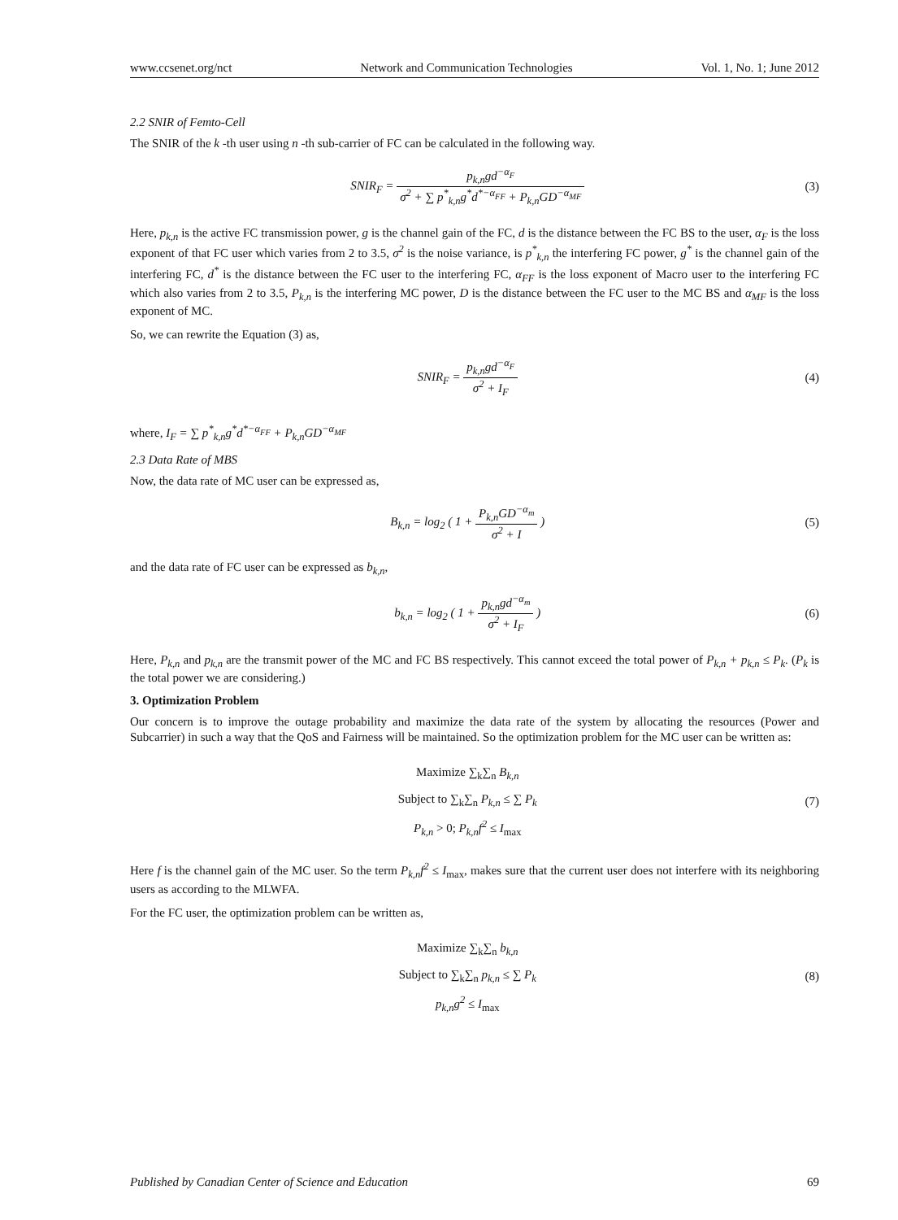www.ccsenet.org/nct Network and Communication Technologies Vol. 1, No. 1; June 2012
2.2 SNIR of Femto-Cell
The SNIR of the k -th user using n -th sub-carrier of FC can be calculated in the following way.
SNIR<sub>F</sub> = p<sub>k,n</sub>gd<sup>−α<sub>F</sub></sup> σ<sup>2</sup> + ∑ p<sup>*</sup><sub>k,n</sub>g<sup>*</sup>d<sup>*−α<sub>FF</sub></sup> + P<sub>k,n</sub>GD<sup>−α<sub>MF</sub></sup>
(3)
Here, p<sub>k,n</sub> is the active FC transmission power, g is the channel gain of the FC, d is the distance between the FC BS to the user, α<sub>F</sub> is the loss exponent of that FC user which varies from 2 to 3.5, σ<sup>2</sup> is the noise variance, is p<sup>*</sup><sub>k,n</sub> the interfering FC power, g<sup>*</sup> is the channel gain of the interfering FC, d<sup>*</sup> is the distance between the FC user to the interfering FC, α<sub>FF</sub> is the loss exponent of Macro user to the interfering FC which also varies from 2 to 3.5, P<sub>k,n</sub> is the interfering MC power, D is the distance between the FC user to the MC BS and α<sub>MF</sub> is the loss exponent of MC.
So, we can rewrite the Equation (3) as,
SNIR<sub>F</sub> = p<sub>k,n</sub>gd<sup>−α<sub>F</sub></sup> σ<sup>2</sup> + I<sub>F</sub> (4)
where, I<sub>F</sub> = ∑ p<sup>*</sup><sub>k,n</sub>g<sup>*</sup>d<sup>*−α<sub>FF</sub></sup> + P<sub>k,n</sub>GD<sup>−α<sub>MF</sub></sup>
2.3 Data Rate of MBS
Now, the data rate of MC user can be expressed as,
B<sub>k,n</sub> = log<sub>2</sub> ( 1 + P<sub>k,n</sub>GD<sup>−α<sub>m</sub></sup> σ<sup>2</sup> + I )
(5)
and the data rate of FC user can be expressed as b<sub>k,n</sub>,
b<sub>k,n</sub> = log<sub>2</sub> ( 1 + p<sub>k,n</sub>gd<sup>−α<sub>m</sub></sup> σ<sup>2</sup> + I<sub>F</sub> )
(6)
Here, P<sub>k,n</sub> and p<sub>k,n</sub> are the transmit power of the MC and FC BS respectively. This cannot exceed the total power of P<sub>k,n</sub> + p<sub>k,n</sub> ≤ P<sub>k</sub>. (P<sub>k</sub> is the total power we are considering.)
3. Optimization Problem
Our concern is to improve the outage probability and maximize the data rate of the system by allocating the resources (Power and Subcarrier) in such a way that the QoS and Fairness will be maintained. So the optimization problem for the MC user can be written as:
Maximize ∑<sub>k</sub>∑<sub>n</sub> B<sub>k,n</sub>
Subject to ∑<sub>k</sub>∑<sub>n</sub> P<sub>k,n</sub> ≤ ∑ P<sub>k</sub>
P<sub>k,n</sub> > 0; P<sub>k,n</sub>f<sup>2</sup> ≤ I<sub>max</sub>
(7)
Here f is the channel gain of the MC user. So the term P<sub>k,n</sub>f<sup>2</sup> ≤ I<sub>max</sub>, makes sure that the current user does not interfere with its neighboring users as according to the MLWFA.
For the FC user, the optimization problem can be written as,
Maximize ∑<sub>k</sub>∑<sub>n</sub> b<sub>k,n</sub>
Subject to ∑<sub>k</sub>∑<sub>n</sub> p<sub>k,n</sub> ≤ ∑ P<sub>k</sub>
p<sub>k,n</sub>g<sup>2</sup> ≤ I<sub>max</sub>
(8)
Published by Canadian Center of Science and Education 69